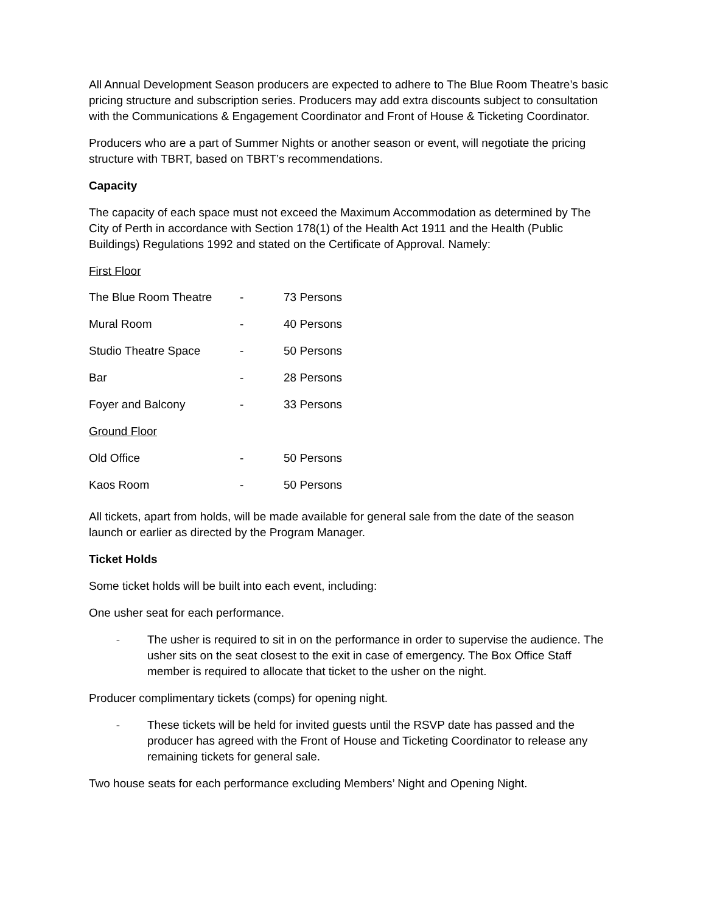All Annual Development Season producers are expected to adhere to The Blue Room Theatre’s basic pricing structure and subscription series. Producers may add extra discounts subject to consultation with the Communications & Engagement Coordinator and Front of House & Ticketing Coordinator.
Producers who are a part of Summer Nights or another season or event, will negotiate the pricing structure with TBRT, based on TBRT’s recommendations.
Capacity
The capacity of each space must not exceed the Maximum Accommodation as determined by The City of Perth in accordance with Section 178(1) of the Health Act 1911 and the Health (Public Buildings) Regulations 1992 and stated on the Certificate of Approval. Namely:
First Floor
| The Blue Room Theatre | - | 73 Persons |
| Mural Room | - | 40 Persons |
| Studio Theatre Space | - | 50 Persons |
| Bar | - | 28 Persons |
| Foyer and Balcony | - | 33 Persons |
| Ground Floor | | |
| Old Office | - | 50 Persons |
| Kaos Room | - | 50 Persons |
All tickets, apart from holds, will be made available for general sale from the date of the season launch or earlier as directed by the Program Manager.
Ticket Holds
Some ticket holds will be built into each event, including:
One usher seat for each performance.
- The usher is required to sit in on the performance in order to supervise the audience. The usher sits on the seat closest to the exit in case of emergency. The Box Office Staff member is required to allocate that ticket to the usher on the night.
Producer complimentary tickets (comps) for opening night.
- These tickets will be held for invited guests until the RSVP date has passed and the producer has agreed with the Front of House and Ticketing Coordinator to release any remaining tickets for general sale.
Two house seats for each performance excluding Members’ Night and Opening Night.